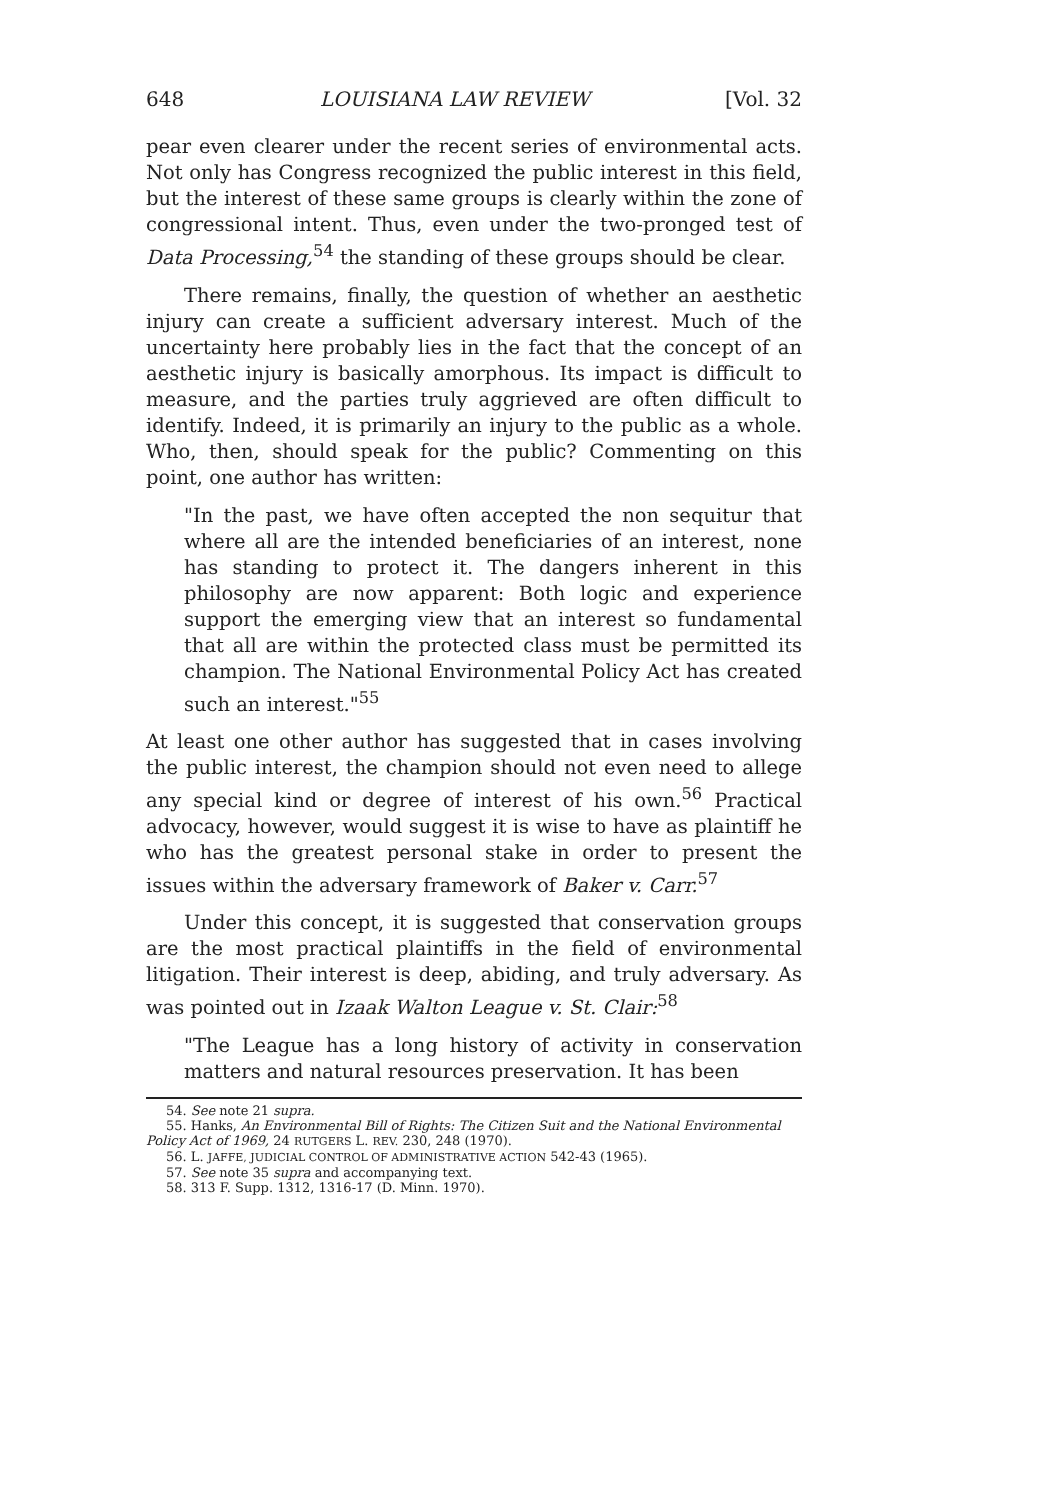648 LOUISIANA LAW REVIEW [Vol. 32
pear even clearer under the recent series of environmental acts. Not only has Congress recognized the public interest in this field, but the interest of these same groups is clearly within the zone of congressional intent. Thus, even under the two-pronged test of Data Processing,<sup>54</sup> the standing of these groups should be clear.
There remains, finally, the question of whether an aesthetic injury can create a sufficient adversary interest. Much of the uncertainty here probably lies in the fact that the concept of an aesthetic injury is basically amorphous. Its impact is difficult to measure, and the parties truly aggrieved are often difficult to identify. Indeed, it is primarily an injury to the public as a whole. Who, then, should speak for the public? Commenting on this point, one author has written:
"In the past, we have often accepted the non sequitur that where all are the intended beneficiaries of an interest, none has standing to protect it. The dangers inherent in this philosophy are now apparent: Both logic and experience support the emerging view that an interest so fundamental that all are within the protected class must be permitted its champion. The National Environmental Policy Act has created such an interest."<sup>55</sup>
At least one other author has suggested that in cases involving the public interest, the champion should not even need to allege any special kind or degree of interest of his own.<sup>56</sup> Practical advocacy, however, would suggest it is wise to have as plaintiff he who has the greatest personal stake in order to present the issues within the adversary framework of Baker v. Carr.<sup>57</sup>
Under this concept, it is suggested that conservation groups are the most practical plaintiffs in the field of environmental litigation. Their interest is deep, abiding, and truly adversary. As was pointed out in Izaak Walton League v. St. Clair:<sup>58</sup>
"The League has a long history of activity in conservation matters and natural resources preservation. It has been
54. See note 21 supra.
55. Hanks, An Environmental Bill of Rights: The Citizen Suit and the National Environmental Policy Act of 1969, 24 RUTGERS L. REV. 230, 248 (1970).
56. L. JAFFE, JUDICIAL CONTROL OF ADMINISTRATIVE ACTION 542-43 (1965).
57. See note 35 supra and accompanying text.
58. 313 F. Supp. 1312, 1316-17 (D. Minn. 1970).